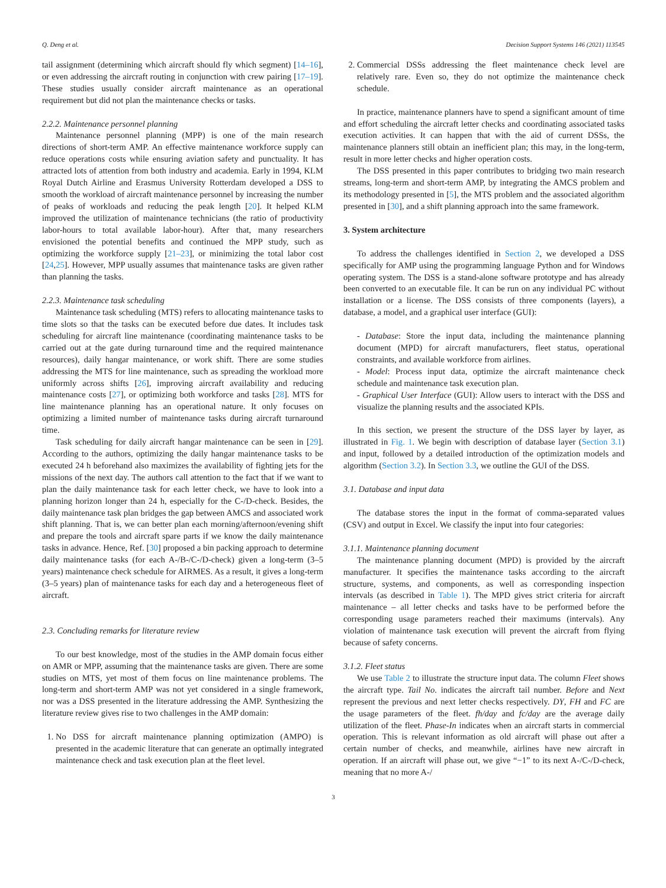Q. Deng et al. Decision Support Systems 146 (2021) 113545
tail assignment (determining which aircraft should fly which segment) [14–16], or even addressing the aircraft routing in conjunction with crew pairing [17–19]. These studies usually consider aircraft maintenance as an operational requirement but did not plan the maintenance checks or tasks.
2.2.2. Maintenance personnel planning
Maintenance personnel planning (MPP) is one of the main research directions of short-term AMP. An effective maintenance workforce supply can reduce operations costs while ensuring aviation safety and punctuality. It has attracted lots of attention from both industry and academia. Early in 1994, KLM Royal Dutch Airline and Erasmus University Rotterdam developed a DSS to smooth the workload of aircraft maintenance personnel by increasing the number of peaks of workloads and reducing the peak length [20]. It helped KLM improved the utilization of maintenance technicians (the ratio of productivity labor-hours to total available labor-hour). After that, many researchers envisioned the potential benefits and continued the MPP study, such as optimizing the workforce supply [21–23], or minimizing the total labor cost [24,25]. However, MPP usually assumes that maintenance tasks are given rather than planning the tasks.
2.2.3. Maintenance task scheduling
Maintenance task scheduling (MTS) refers to allocating maintenance tasks to time slots so that the tasks can be executed before due dates. It includes task scheduling for aircraft line maintenance (coordinating maintenance tasks to be carried out at the gate during turnaround time and the required maintenance resources), daily hangar maintenance, or work shift. There are some studies addressing the MTS for line maintenance, such as spreading the workload more uniformly across shifts [26], improving aircraft availability and reducing maintenance costs [27], or optimizing both workforce and tasks [28]. MTS for line maintenance planning has an operational nature. It only focuses on optimizing a limited number of maintenance tasks during aircraft turnaround time.
Task scheduling for daily aircraft hangar maintenance can be seen in [29]. According to the authors, optimizing the daily hangar maintenance tasks to be executed 24 h beforehand also maximizes the availability of fighting jets for the missions of the next day. The authors call attention to the fact that if we want to plan the daily maintenance task for each letter check, we have to look into a planning horizon longer than 24 h, especially for the C-/D-check. Besides, the daily maintenance task plan bridges the gap between AMCS and associated work shift planning. That is, we can better plan each morning/afternoon/evening shift and prepare the tools and aircraft spare parts if we know the daily maintenance tasks in advance. Hence, Ref. [30] proposed a bin packing approach to determine daily maintenance tasks (for each A-/B-/C-/D-check) given a long-term (3–5 years) maintenance check schedule for AIRMES. As a result, it gives a long-term (3–5 years) plan of maintenance tasks for each day and a heterogeneous fleet of aircraft.
2.3. Concluding remarks for literature review
To our best knowledge, most of the studies in the AMP domain focus either on AMR or MPP, assuming that the maintenance tasks are given. There are some studies on MTS, yet most of them focus on line maintenance problems. The long-term and short-term AMP was not yet considered in a single framework, nor was a DSS presented in the literature addressing the AMP. Synthesizing the literature review gives rise to two challenges in the AMP domain:
1. No DSS for aircraft maintenance planning optimization (AMPO) is presented in the academic literature that can generate an optimally integrated maintenance check and task execution plan at the fleet level.
2. Commercial DSSs addressing the fleet maintenance check level are relatively rare. Even so, they do not optimize the maintenance check schedule.
In practice, maintenance planners have to spend a significant amount of time and effort scheduling the aircraft letter checks and coordinating associated tasks execution activities. It can happen that with the aid of current DSSs, the maintenance planners still obtain an inefficient plan; this may, in the long-term, result in more letter checks and higher operation costs.
The DSS presented in this paper contributes to bridging two main research streams, long-term and short-term AMP, by integrating the AMCS problem and its methodology presented in [5], the MTS problem and the associated algorithm presented in [30], and a shift planning approach into the same framework.
3. System architecture
To address the challenges identified in Section 2, we developed a DSS specifically for AMP using the programming language Python and for Windows operating system. The DSS is a stand-alone software prototype and has already been converted to an executable file. It can be run on any individual PC without installation or a license. The DSS consists of three components (layers), a database, a model, and a graphical user interface (GUI):
- Database: Store the input data, including the maintenance planning document (MPD) for aircraft manufacturers, fleet status, operational constraints, and available workforce from airlines.
- Model: Process input data, optimize the aircraft maintenance check schedule and maintenance task execution plan.
- Graphical User Interface (GUI): Allow users to interact with the DSS and visualize the planning results and the associated KPIs.
In this section, we present the structure of the DSS layer by layer, as illustrated in Fig. 1. We begin with description of database layer (Section 3.1) and input, followed by a detailed introduction of the optimization models and algorithm (Section 3.2). In Section 3.3, we outline the GUI of the DSS.
3.1. Database and input data
The database stores the input in the format of comma-separated values (CSV) and output in Excel. We classify the input into four categories:
3.1.1. Maintenance planning document
The maintenance planning document (MPD) is provided by the aircraft manufacturer. It specifies the maintenance tasks according to the aircraft structure, systems, and components, as well as corresponding inspection intervals (as described in Table 1). The MPD gives strict criteria for aircraft maintenance – all letter checks and tasks have to be performed before the corresponding usage parameters reached their maximums (intervals). Any violation of maintenance task execution will prevent the aircraft from flying because of safety concerns.
3.1.2. Fleet status
We use Table 2 to illustrate the structure input data. The column Fleet shows the aircraft type. Tail No. indicates the aircraft tail number. Before and Next represent the previous and next letter checks respectively. DY, FH and FC are the usage parameters of the fleet. fh/day and fc/day are the average daily utilization of the fleet. Phase-In indicates when an aircraft starts in commercial operation. This is relevant information as old aircraft will phase out after a certain number of checks, and meanwhile, airlines have new aircraft in operation. If an aircraft will phase out, we give “−1” to its next A-/C-/D-check, meaning that no more A-/
3